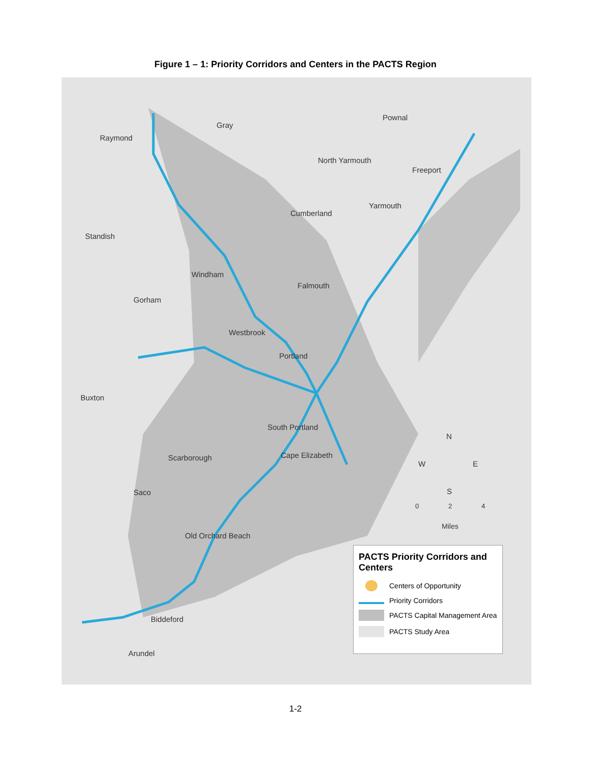Figure 1 – 1: Priority Corridors and Centers in the PACTS Region
Raymond
Gray
Pownal
North Yarmouth
Freeport
Yarmouth
Cumberland
Standish
Windham
Falmouth
Gorham
Westbrook
Portland
Buxton
South Portland
Cape Elizabeth Scarborough
Saco
Old Orchard Beach
Biddeford
Arundel
N
W E
S
0 2 4
Miles
PACTS Priority Corridors and Centers
Centers of Opportunity
Priority Corridors
PACTS Capital Management Area
PACTS Study Area
1-2